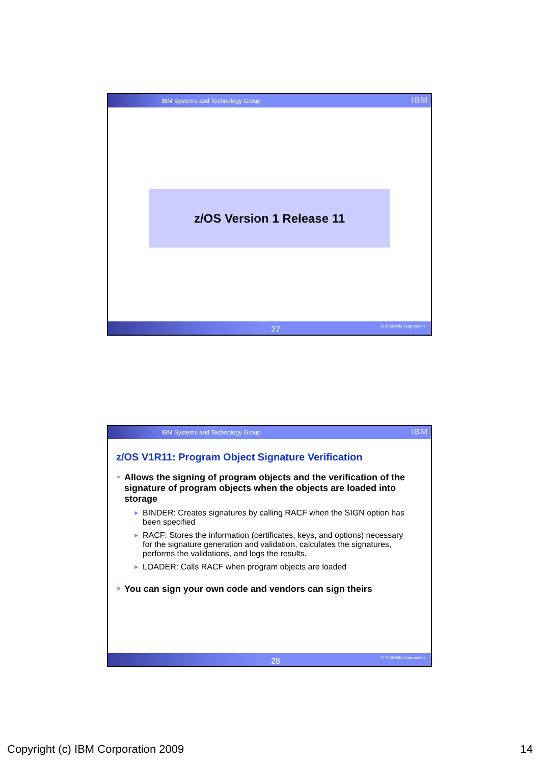IBM Systems and Technology Group IBM
z/OS Version 1 Release 11
27 © 2009 IBM Corporation
IBM Systems and Technology Group IBM
z/OS V1R11: Program Object Signature Verification
Allows the signing of program objects and the verification of the signature of program objects when the objects are loaded into storage
▶ BINDER: Creates signatures by calling RACF when the SIGN option has been specified
▶ RACF: Stores the information (certificates, keys, and options) necessary for the signature generation and validation, calculates the signatures, performs the validations, and logs the results.
▶ LOADER: Calls RACF when program objects are loaded
You can sign your own code and vendors can sign theirs
28 © 2009 IBM Corporation
Copyright (c) IBM Corporation 2009 14